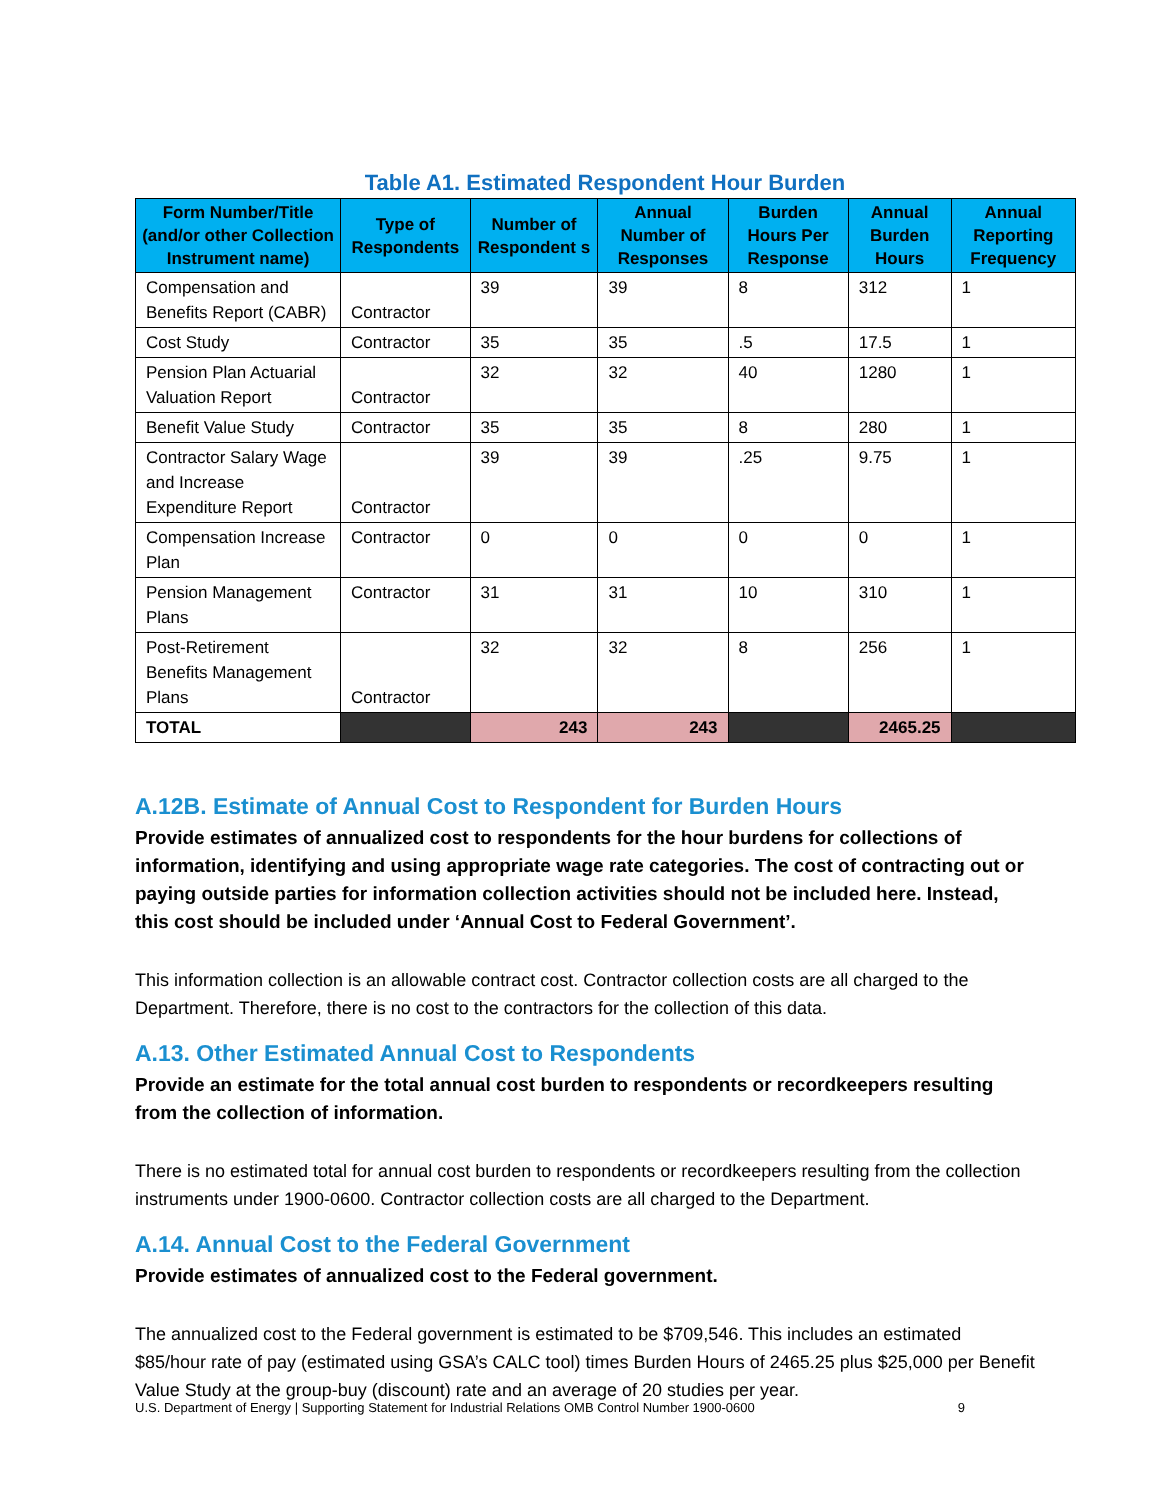Table A1. Estimated Respondent Hour Burden
| Form Number/Title (and/or other Collection Instrument name) | Type of Respondents | Number of Respondent s | Annual Number of Responses | Burden Hours Per Response | Annual Burden Hours | Annual Reporting Frequency |
| --- | --- | --- | --- | --- | --- | --- |
| Compensation and Benefits Report (CABR) | Contractor | 39 | 39 | 8 | 312 | 1 |
| Cost Study | Contractor | 35 | 35 | .5 | 17.5 | 1 |
| Pension Plan Actuarial Valuation Report | Contractor | 32 | 32 | 40 | 1280 | 1 |
| Benefit Value Study | Contractor | 35 | 35 | 8 | 280 | 1 |
| Contractor Salary Wage and Increase Expenditure Report | Contractor | 39 | 39 | .25 | 9.75 | 1 |
| Compensation Increase Plan | Contractor | 0 | 0 | 0 | 0 | 1 |
| Pension Management Plans | Contractor | 31 | 31 | 10 | 310 | 1 |
| Post-Retirement Benefits Management Plans | Contractor | 32 | 32 | 8 | 256 | 1 |
| TOTAL | | 243 | 243 | | 2465.25 | |
A.12B. Estimate of Annual Cost to Respondent for Burden Hours
Provide estimates of annualized cost to respondents for the hour burdens for collections of information, identifying and using appropriate wage rate categories. The cost of contracting out or paying outside parties for information collection activities should not be included here. Instead, this cost should be included under ‘Annual Cost to Federal Government’.
This information collection is an allowable contract cost. Contractor collection costs are all charged to the Department. Therefore, there is no cost to the contractors for the collection of this data.
A.13. Other Estimated Annual Cost to Respondents
Provide an estimate for the total annual cost burden to respondents or recordkeepers resulting from the collection of information.
There is no estimated total for annual cost burden to respondents or recordkeepers resulting from the collection instruments under 1900-0600. Contractor collection costs are all charged to the Department.
A.14. Annual Cost to the Federal Government
Provide estimates of annualized cost to the Federal government.
The annualized cost to the Federal government is estimated to be $709,546. This includes an estimated $85/hour rate of pay (estimated using GSA’s CALC tool) times Burden Hours of 2465.25 plus $25,000 per Benefit Value Study at the group-buy (discount) rate and an average of 20 studies per year.
U.S. Department of Energy | Supporting Statement for Industrial Relations OMB Control Number 1900-0600 9